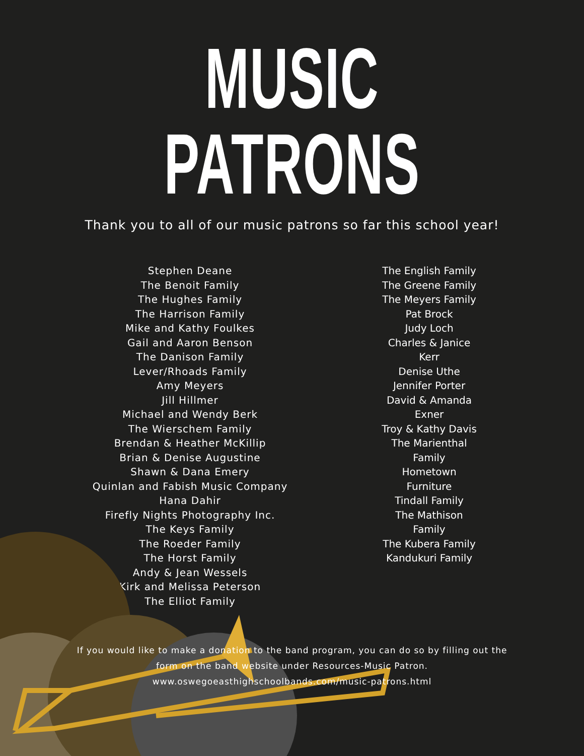MUSIC PATRONS
Thank you to all of our music patrons so far this school year!
Stephen Deane
The Benoit Family
The Hughes Family
The Harrison Family
Mike and Kathy Foulkes
Gail and Aaron Benson
The Danison Family
Lever/Rhoads Family
Amy Meyers
Jill Hillmer
Michael and Wendy Berk
The Wierschem Family
Brendan & Heather McKillip
Brian & Denise Augustine
Shawn & Dana Emery
Quinlan and Fabish Music Company
Hana Dahir
Firefly Nights Photography Inc.
The Keys Family
The Roeder Family
The Horst Family
Andy & Jean Wessels
Kirk and Melissa Peterson
The Elliot Family
The English Family
The Greene Family
The Meyers Family
Pat Brock
Judy Loch
Charles & Janice Kerr
Denise Uthe
Jennifer Porter
David & Amanda Exner
Troy & Kathy Davis
The Marienthal Family
Hometown Furniture
Tindall Family
The Mathison Family
The Kubera Family
Kandukuri Family
If you would like to make a donation to the band program, you can do so by filling out the
form on the band website under Resources-Music Patron.
www.oswegoeasthighschoolbands.com/music-patrons.html